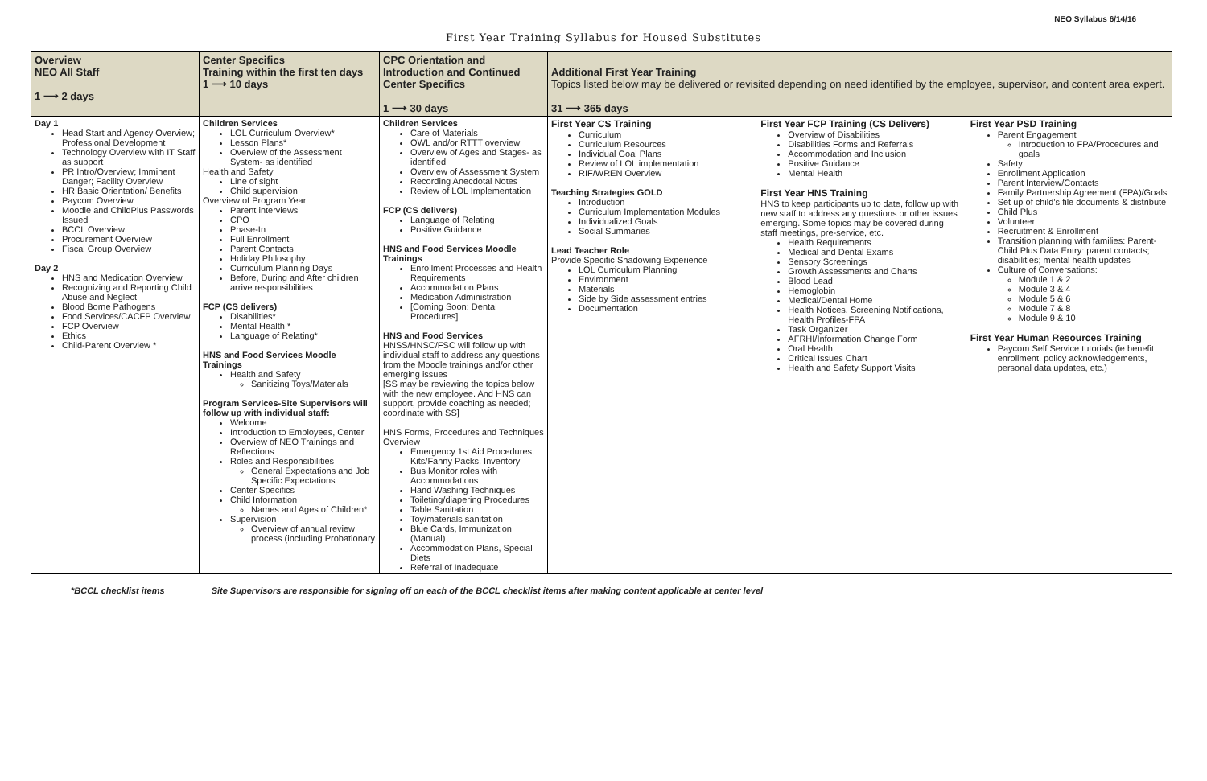NEO Syllabus 6/14/16
First Year Training Syllabus for Housed Substitutes
| Overview NEO All Staff 1 ⟶ 2 days | Center Specifics Training within the first ten days 1 ⟶ 10 days | CPC Orientation and Introduction and Continued Center Specifics 1 ⟶ 30 days | Additional First Year Training Topics listed below may be delivered or revisited depending on need identified by the employee, supervisor, and content area expert. 31 ⟶ 365 days |
| Day 1 Head Start and Agency Overview; Professional Development Technology Overview with IT Staff as support PR Intro/Overview; Imminent Danger; Facility Overview HR Basic Orientation/ Benefits Paycom Overview Moodle and ChildPlus Passwords Issued BCCL Overview Procurement Overview Fiscal Group Overview Day 2 HNS and Medication Overview Recognizing and Reporting Child Abuse and Neglect Blood Borne Pathogens Food Services/CACFP Overview FCP Overview Ethics Child-Parent Overview * | Children Services LOL Curriculum Overview* Lesson Plans* Overview of the Assessment System- as identified Health and Safety Line of sight Child supervision Overview of Program Year Parent interviews CPO Phase-In Full Enrollment Parent Contacts Holiday Philosophy Curriculum Planning Days Before, During and After children arrive responsibilities FCP (CS delivers) Disabilities* Mental Health * Language of Relating* HNS and Food Services Moodle Trainings Health and Safety Sanitizing Toys/Materials Program Services-Site Supervisors will follow up with individual staff: Welcome Introduction to Employees, Center Overview of NEO Trainings and Reflections Roles and Responsibilities General Expectations and Job Specific Expectations Center Specifics Child Information Names and Ages of Children* Supervision Overview of annual review process (including Probationary | Children Services Care of Materials OWL and/or RTTT overview Overview of Ages and Stages- as identified Overview of Assessment System Recording Anecdotal Notes Review of LOL Implementation FCP (CS delivers) Language of Relating Positive Guidance HNS and Food Services Moodle Trainings Enrollment Processes and Health Requirements Accommodation Plans Medication Administration [Coming Soon: Dental Procedures] HNS and Food Services HNSS/HNSC/FSC will follow up with individual staff to address any questions from the Moodle trainings and/or other emerging issues [SS may be reviewing the topics below with the new employee. And HNS can support, provide coaching as needed; coordinate with SS] HNS Forms, Procedures and Techniques Overview Emergency 1st Aid Procedures, Kits/Fanny Packs, Inventory Bus Monitor roles with Accommodations Hand Washing Techniques Toileting/diapering Procedures Table Sanitation Toy/materials sanitation Blue Cards, Immunization (Manual) Accommodation Plans, Special Diets Referral of Inadequate | First Year CS Training Curriculum Curriculum Resources Individual Goal Plans Review of LOL implementation RIF/WREN Overview Teaching Strategies GOLD Introduction Curriculum Implementation Modules Individualized Goals Social Summaries Lead Teacher Role Provide Specific Shadowing Experience LOL Curriculum Planning Environment Materials Side by Side assessment entries Documentation First Year FCP Training (CS Delivers) Overview of Disabilities Disabilities Forms and Referrals Accommodation and Inclusion Positive Guidance Mental Health First Year HNS Training HNS to keep participants up to date, follow up with new staff to address any questions or other issues emerging. Some topics may be covered during staff meetings, pre-service, etc. Health Requirements Medical and Dental Exams Sensory Screenings Growth Assessments and Charts Blood Lead Hemoglobin Medical/Dental Home Health Notices, Screening Notifications, Health Profiles-FPA Task Organizer AFRHI/Information Change Form Oral Health Critical Issues Chart Health and Safety Support Visits First Year PSD Training Parent Engagement Introduction to FPA/Procedures and goals Safety Enrollment Application Parent Interview/Contacts Family Partnership Agreement (FPA)/Goals Set up of child’s file documents & distribute Child Plus Volunteer Recruitment & Enrollment Transition planning with families: Parent-Child Plus Data Entry: parent contacts; disabilities; mental health updates Culture of Conversations: Module 1 & 2 Module 3 & 4 Module 5 & 6 Module 7 & 8 Module 9 & 10 First Year Human Resources Training Paycom Self Service tutorials (ie benefit enrollment, policy acknowledgements, personal data updates, etc.) |
*BCCL checklist items Site Supervisors are responsible for signing off on each of the BCCL checklist items after making content applicable at center level